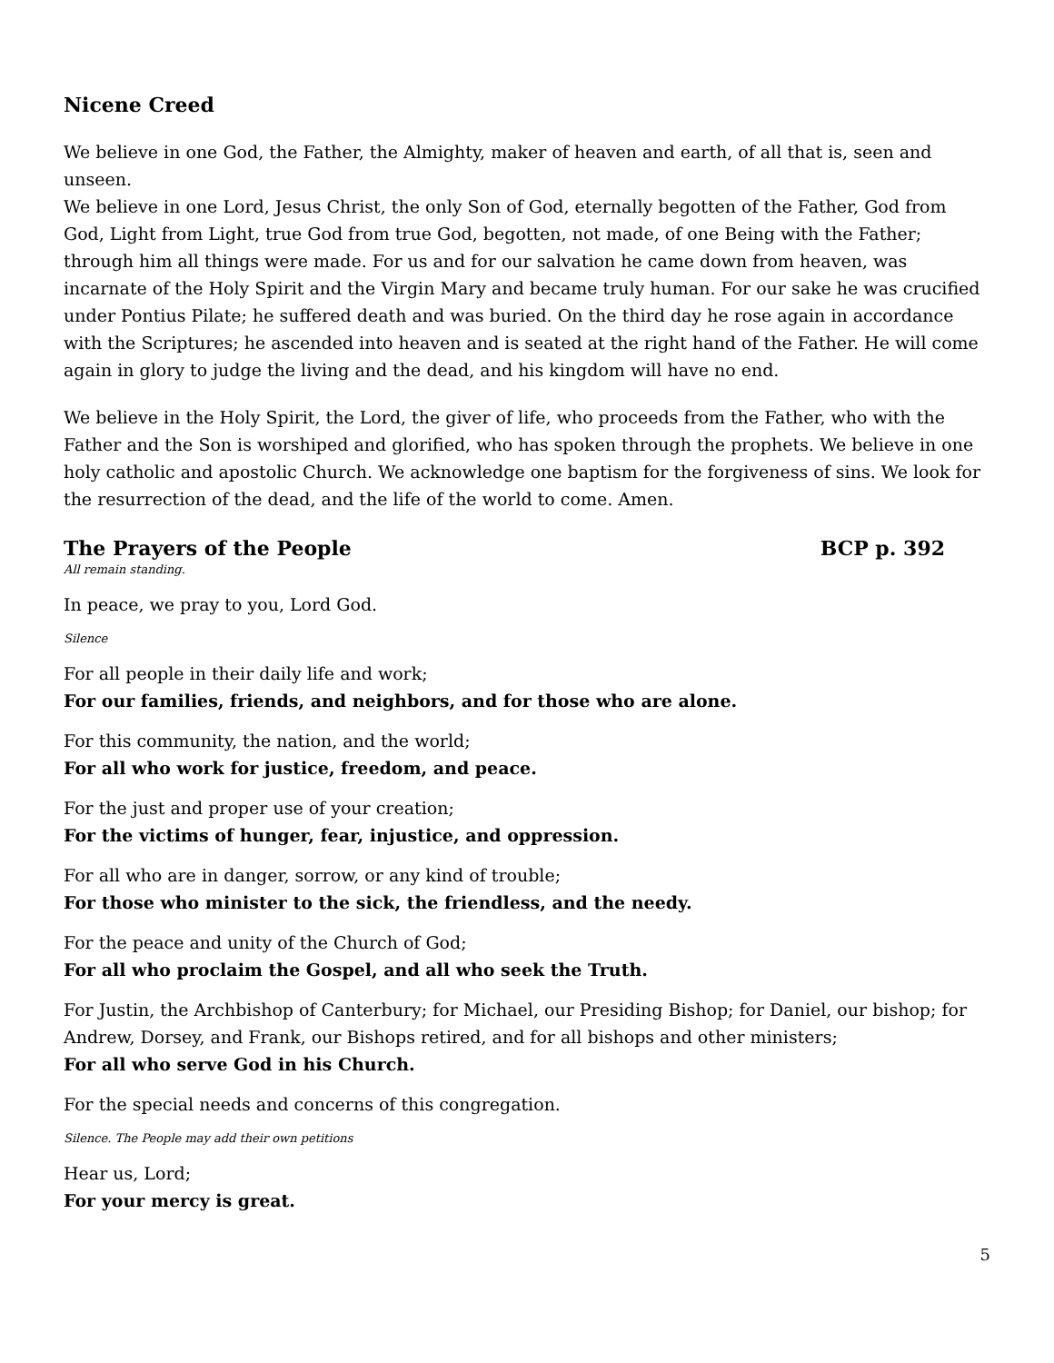Nicene Creed
We believe in one God, the Father, the Almighty, maker of heaven and earth, of all that is, seen and unseen.
We believe in one Lord, Jesus Christ, the only Son of God, eternally begotten of the Father, God from God, Light from Light, true God from true God, begotten, not made, of one Being with the Father; through him all things were made. For us and for our salvation he came down from heaven, was incarnate of the Holy Spirit and the Virgin Mary and became truly human. For our sake he was crucified under Pontius Pilate; he suffered death and was buried. On the third day he rose again in accordance with the Scriptures; he ascended into heaven and is seated at the right hand of the Father. He will come again in glory to judge the living and the dead, and his kingdom will have no end.
We believe in the Holy Spirit, the Lord, the giver of life, who proceeds from the Father, who with the Father and the Son is worshiped and glorified, who has spoken through the prophets. We believe in one holy catholic and apostolic Church. We acknowledge one baptism for the forgiveness of sins. We look for the resurrection of the dead, and the life of the world to come. Amen.
The Prayers of the People BCP p. 392
All remain standing.
In peace, we pray to you, Lord God.
Silence
For all people in their daily life and work;
For our families, friends, and neighbors, and for those who are alone.
For this community, the nation, and the world;
For all who work for justice, freedom, and peace.
For the just and proper use of your creation;
For the victims of hunger, fear, injustice, and oppression.
For all who are in danger, sorrow, or any kind of trouble;
For those who minister to the sick, the friendless, and the needy.
For the peace and unity of the Church of God;
For all who proclaim the Gospel, and all who seek the Truth.
For Justin, the Archbishop of Canterbury; for Michael, our Presiding Bishop; for Daniel, our bishop; for Andrew, Dorsey, and Frank, our Bishops retired, and for all bishops and other ministers;
For all who serve God in his Church.
For the special needs and concerns of this congregation.
Silence. The People may add their own petitions
Hear us, Lord;
For your mercy is great.
5